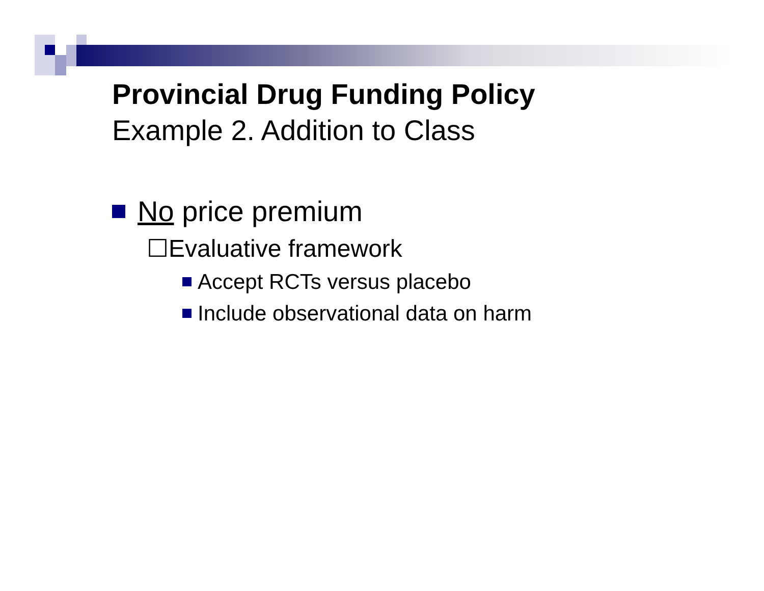Provincial Drug Funding Policy
Example 2. Addition to Class
No price premium
☐Evaluative framework
Accept RCTs versus placebo
Include observational data on harm